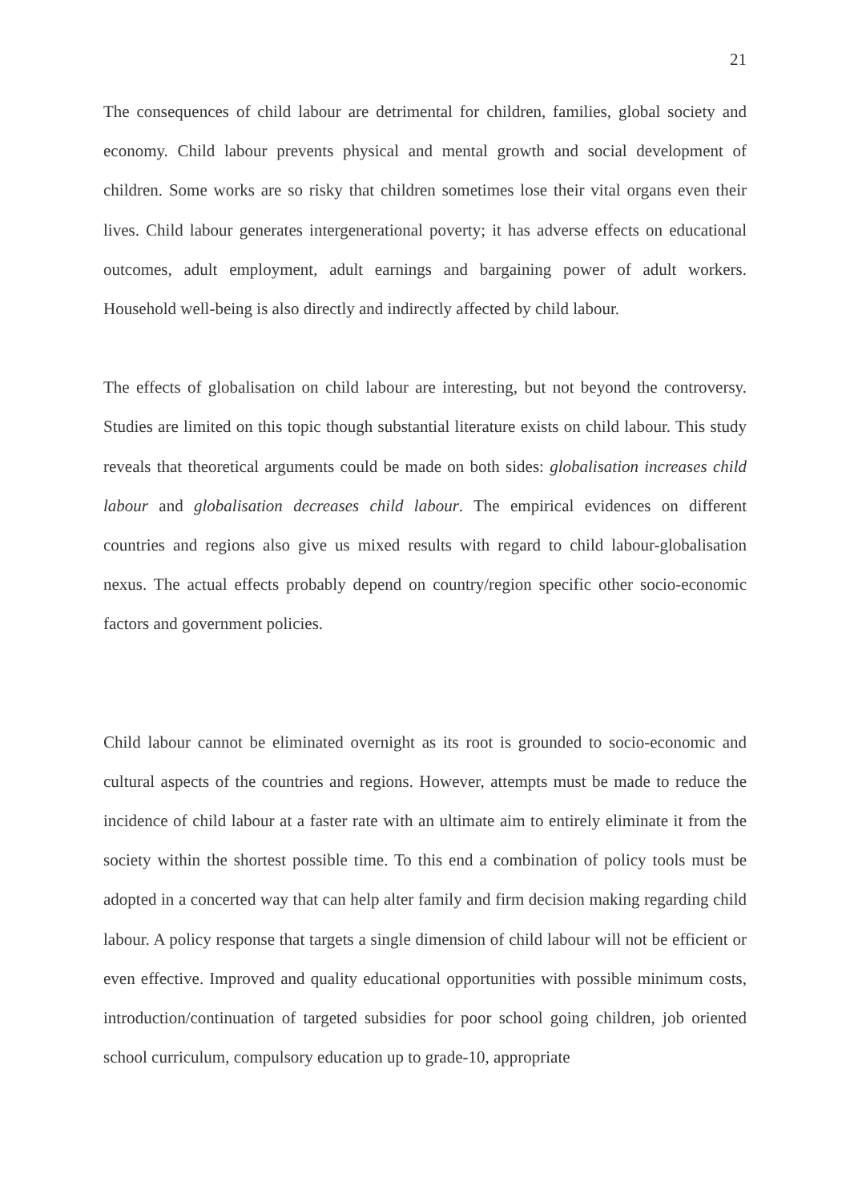21
The consequences of child labour are detrimental for children, families, global society and economy. Child labour prevents physical and mental growth and social development of children. Some works are so risky that children sometimes lose their vital organs even their lives. Child labour generates intergenerational poverty; it has adverse effects on educational outcomes, adult employment, adult earnings and bargaining power of adult workers. Household well-being is also directly and indirectly affected by child labour.
The effects of globalisation on child labour are interesting, but not beyond the controversy. Studies are limited on this topic though substantial literature exists on child labour. This study reveals that theoretical arguments could be made on both sides: globalisation increases child labour and globalisation decreases child labour. The empirical evidences on different countries and regions also give us mixed results with regard to child labour-globalisation nexus. The actual effects probably depend on country/region specific other socio-economic factors and government policies.
Child labour cannot be eliminated overnight as its root is grounded to socio-economic and cultural aspects of the countries and regions. However, attempts must be made to reduce the incidence of child labour at a faster rate with an ultimate aim to entirely eliminate it from the society within the shortest possible time. To this end a combination of policy tools must be adopted in a concerted way that can help alter family and firm decision making regarding child labour. A policy response that targets a single dimension of child labour will not be efficient or even effective. Improved and quality educational opportunities with possible minimum costs, introduction/continuation of targeted subsidies for poor school going children, job oriented school curriculum, compulsory education up to grade-10, appropriate